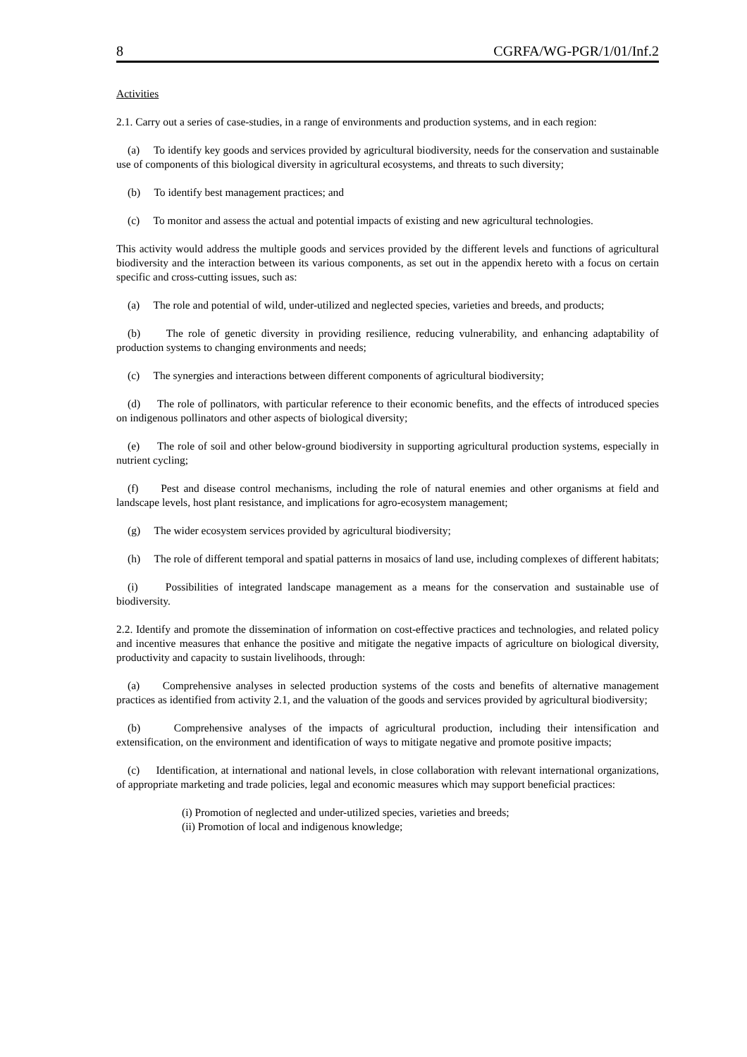8 CGRFA/WG-PGR/1/01/Inf.2
Activities
2.1. Carry out a series of case-studies, in a range of environments and production systems, and in each region:
(a) To identify key goods and services provided by agricultural biodiversity, needs for the conservation and sustainable use of components of this biological diversity in agricultural ecosystems, and threats to such diversity;
(b) To identify best management practices; and
(c) To monitor and assess the actual and potential impacts of existing and new agricultural technologies.
This activity would address the multiple goods and services provided by the different levels and functions of agricultural biodiversity and the interaction between its various components, as set out in the appendix hereto with a focus on certain specific and cross-cutting issues, such as:
(a) The role and potential of wild, under-utilized and neglected species, varieties and breeds, and products;
(b) The role of genetic diversity in providing resilience, reducing vulnerability, and enhancing adaptability of production systems to changing environments and needs;
(c) The synergies and interactions between different components of agricultural biodiversity;
(d) The role of pollinators, with particular reference to their economic benefits, and the effects of introduced species on indigenous pollinators and other aspects of biological diversity;
(e) The role of soil and other below-ground biodiversity in supporting agricultural production systems, especially in nutrient cycling;
(f) Pest and disease control mechanisms, including the role of natural enemies and other organisms at field and landscape levels, host plant resistance, and implications for agro-ecosystem management;
(g) The wider ecosystem services provided by agricultural biodiversity;
(h) The role of different temporal and spatial patterns in mosaics of land use, including complexes of different habitats;
(i) Possibilities of integrated landscape management as a means for the conservation and sustainable use of biodiversity.
2.2. Identify and promote the dissemination of information on cost-effective practices and technologies, and related policy and incentive measures that enhance the positive and mitigate the negative impacts of agriculture on biological diversity, productivity and capacity to sustain livelihoods, through:
(a) Comprehensive analyses in selected production systems of the costs and benefits of alternative management practices as identified from activity 2.1, and the valuation of the goods and services provided by agricultural biodiversity;
(b) Comprehensive analyses of the impacts of agricultural production, including their intensification and extensification, on the environment and identification of ways to mitigate negative and promote positive impacts;
(c) Identification, at international and national levels, in close collaboration with relevant international organizations, of appropriate marketing and trade policies, legal and economic measures which may support beneficial practices:
(i) Promotion of neglected and under-utilized species, varieties and breeds;
(ii) Promotion of local and indigenous knowledge;